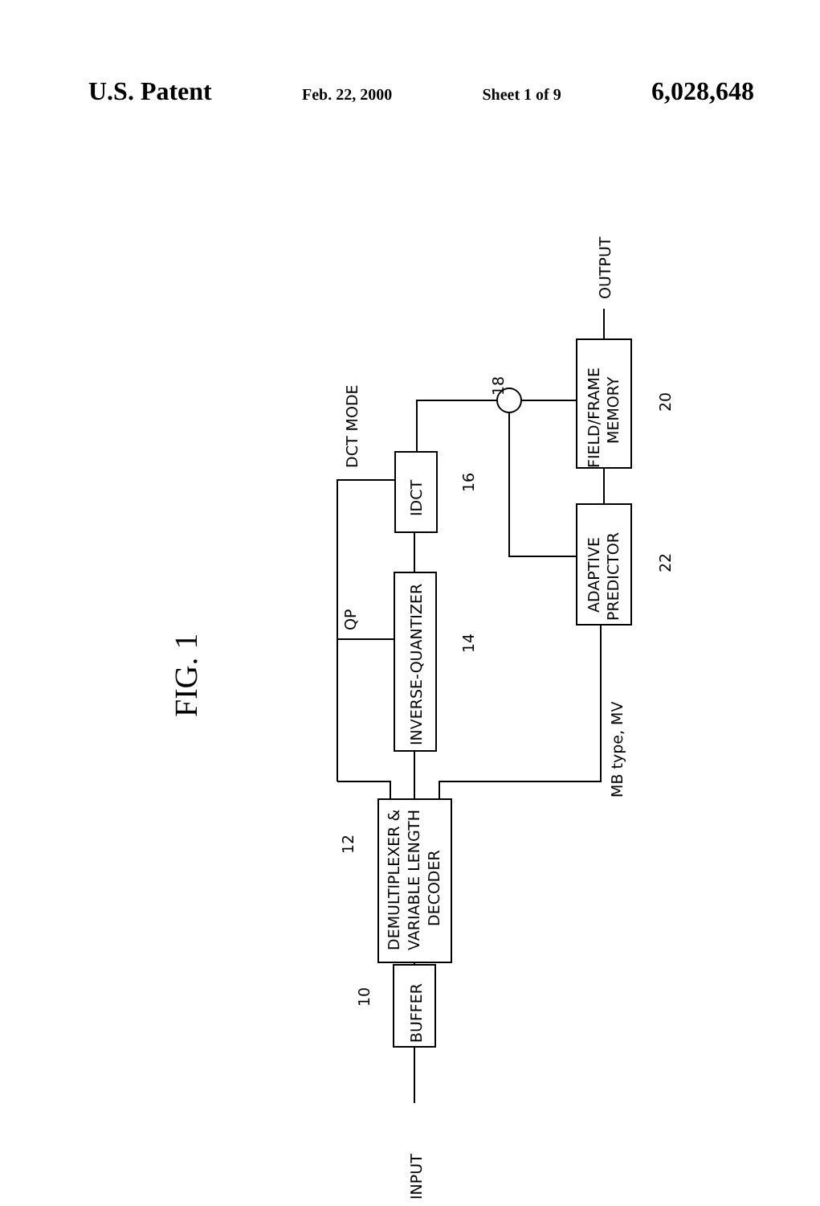U.S. Patent Feb. 22, 2000 Sheet 1 of 9 6,028,648
INPUT
BUFFER
10
DEMULTIPLEXER &
VARIABLE LENGTH
DECODER
12
INVERSE-QUANTIZER
14
QP
IDCT
16
DCT MODE
18
FIELD/FRAME
MEMORY
20
ADAPTIVE
PREDICTOR
22
OUTPUT
MB type, MV
FIG. 1